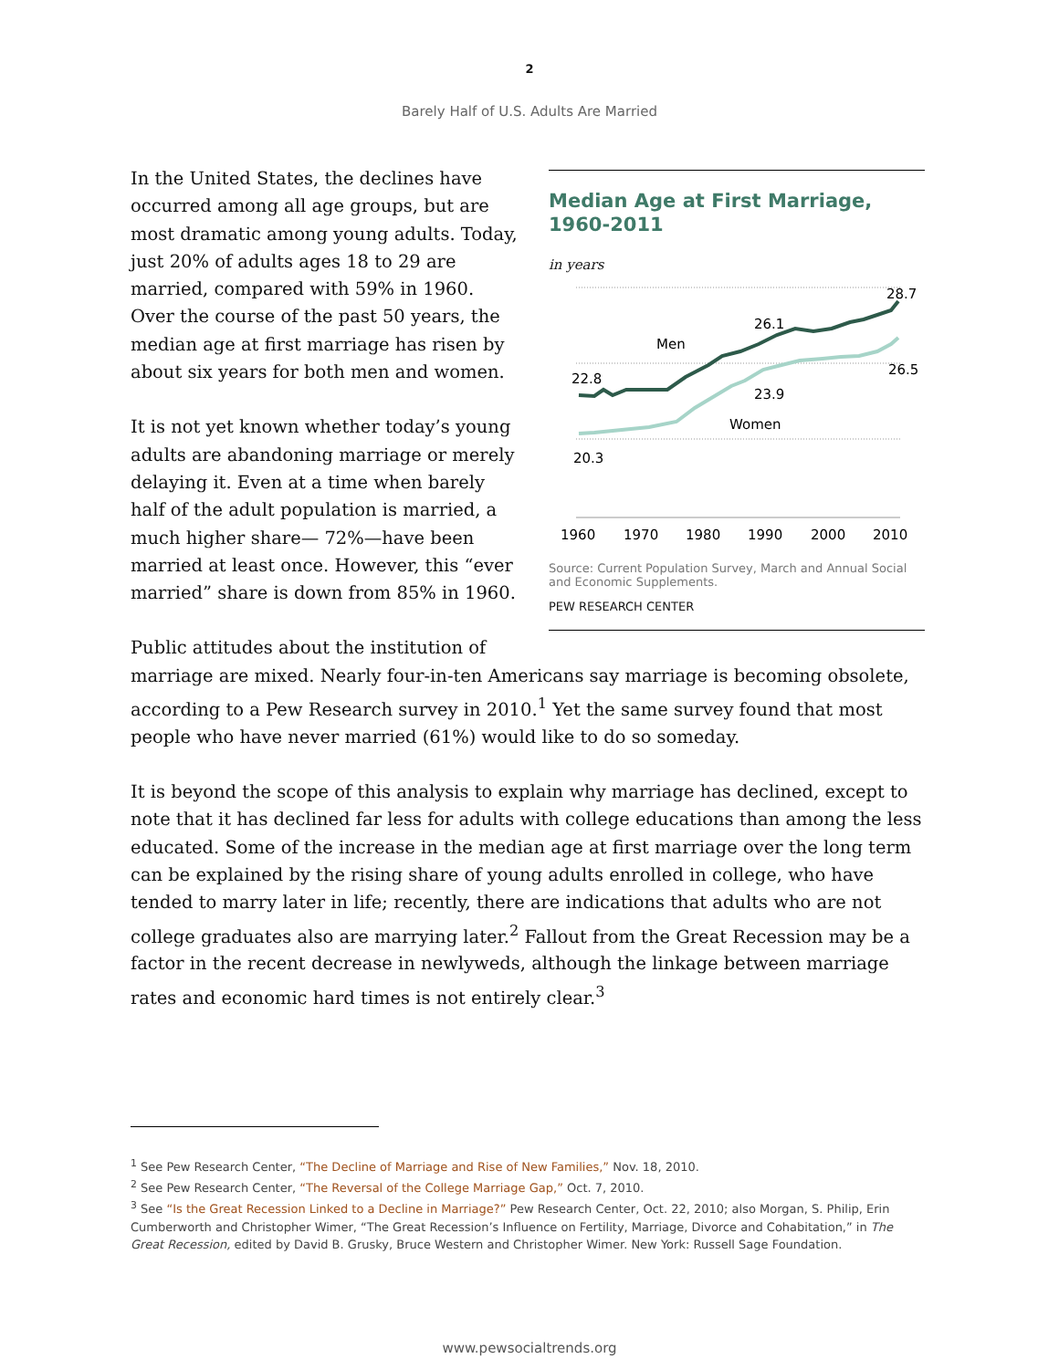2
Barely Half of U.S. Adults Are Married
Median Age at First Marriage, 1960-2011
in years
22.8
Men
26.1
28.7
26.5
23.9
Women
20.3
1960
1970
1980
1990
2000
2010
Source: Current Population Survey, March and Annual Social and Economic Supplements.
PEW RESEARCH CENTER
In the United States, the declines have occurred among all age groups, but are most dramatic among young adults. Today, just 20% of adults ages 18 to 29 are married, compared with 59% in 1960. Over the course of the past 50 years, the median age at first marriage has risen by about six years for both men and women.
It is not yet known whether today’s young adults are abandoning marriage or merely delaying it. Even at a time when barely half of the adult population is married, a much higher share— 72%—have been married at least once. However, this “ever married” share is down from 85% in 1960.
Public attitudes about the institution of marriage are mixed. Nearly four-in-ten Americans say marriage is becoming obsolete, according to a Pew Research survey in 2010.<sup>1</sup> Yet the same survey found that most people who have never married (61%) would like to do so someday.
It is beyond the scope of this analysis to explain why marriage has declined, except to note that it has declined far less for adults with college educations than among the less educated. Some of the increase in the median age at first marriage over the long term can be explained by the rising share of young adults enrolled in college, who have tended to marry later in life; recently, there are indications that adults who are not college graduates also are marrying later.<sup>2</sup> Fallout from the Great Recession may be a factor in the recent decrease in newlyweds, although the linkage between marriage rates and economic hard times is not entirely clear.<sup>3</sup>
<sup>1</sup> See Pew Research Center, “The Decline of Marriage and Rise of New Families,” Nov. 18, 2010.
<sup>2</sup> See Pew Research Center, “The Reversal of the College Marriage Gap,” Oct. 7, 2010.
<sup>3</sup> See “Is the Great Recession Linked to a Decline in Marriage?” Pew Research Center, Oct. 22, 2010; also Morgan, S. Philip, Erin Cumberworth and Christopher Wimer, “The Great Recession’s Influence on Fertility, Marriage, Divorce and Cohabitation,” in The Great Recession, edited by David B. Grusky, Bruce Western and Christopher Wimer. New York: Russell Sage Foundation.
www.pewsocialtrends.org